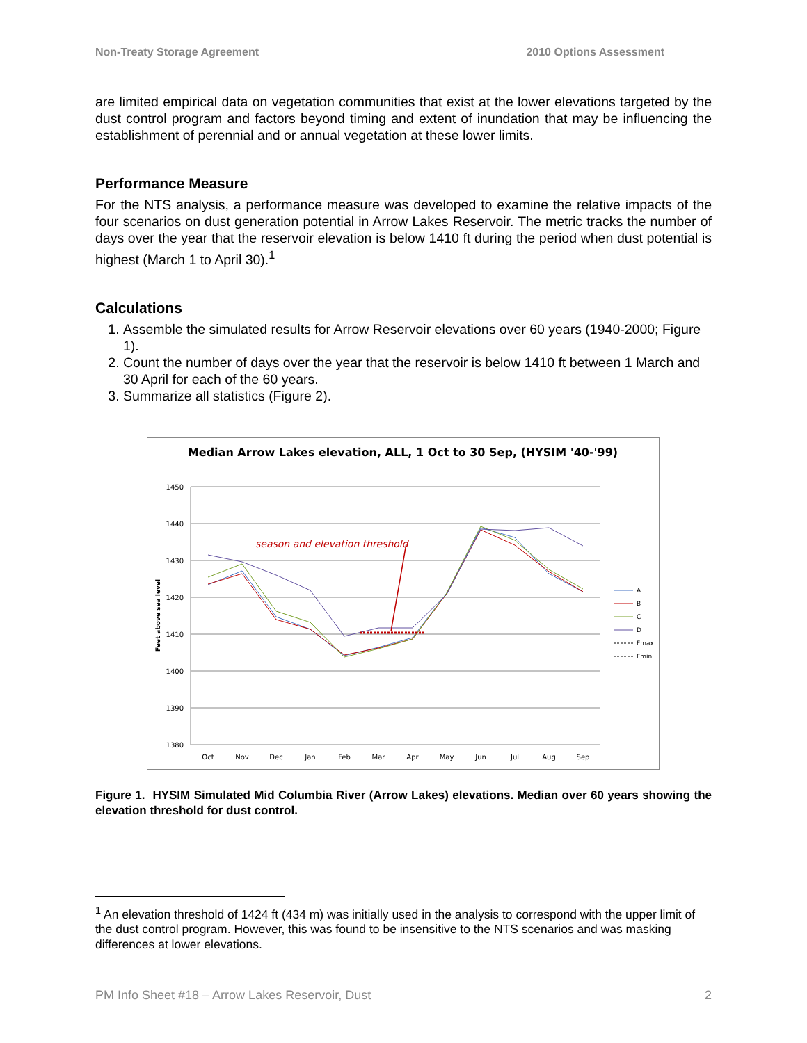Non-Treaty Storage Agreement 2010 Options Assessment
are limited empirical data on vegetation communities that exist at the lower elevations targeted by the dust control program and factors beyond timing and extent of inundation that may be influencing the establishment of perennial and or annual vegetation at these lower limits.
Performance Measure
For the NTS analysis, a performance measure was developed to examine the relative impacts of the four scenarios on dust generation potential in Arrow Lakes Reservoir. The metric tracks the number of days over the year that the reservoir elevation is below 1410 ft during the period when dust potential is highest (March 1 to April 30).<sup>1</sup>
Calculations
1. Assemble the simulated results for Arrow Reservoir elevations over 60 years (1940-2000; Figure 1).
2. Count the number of days over the year that the reservoir is below 1410 ft between 1 March and 30 April for each of the 60 years.
3. Summarize all statistics (Figure 2).
Median Arrow Lakes elevation, ALL, 1 Oct to 30 Sep, (HYSIM '40-'99)
1450
1440
1430
1420
1410
1400
1390
1380
Oct
Nov
Dec
Jan
Feb
Mar
Apr
May
Jun
Jul
Aug
Sep
Feet above sea level
season and elevation threshold
A
B
C
D
Fmax
Fmin
Figure 1. HYSIM Simulated Mid Columbia River (Arrow Lakes) elevations. Median over 60 years showing the elevation threshold for dust control.
<sup>1</sup> An elevation threshold of 1424 ft (434 m) was initially used in the analysis to correspond with the upper limit of the dust control program. However, this was found to be insensitive to the NTS scenarios and was masking differences at lower elevations.
PM Info Sheet #18 – Arrow Lakes Reservoir, Dust 2